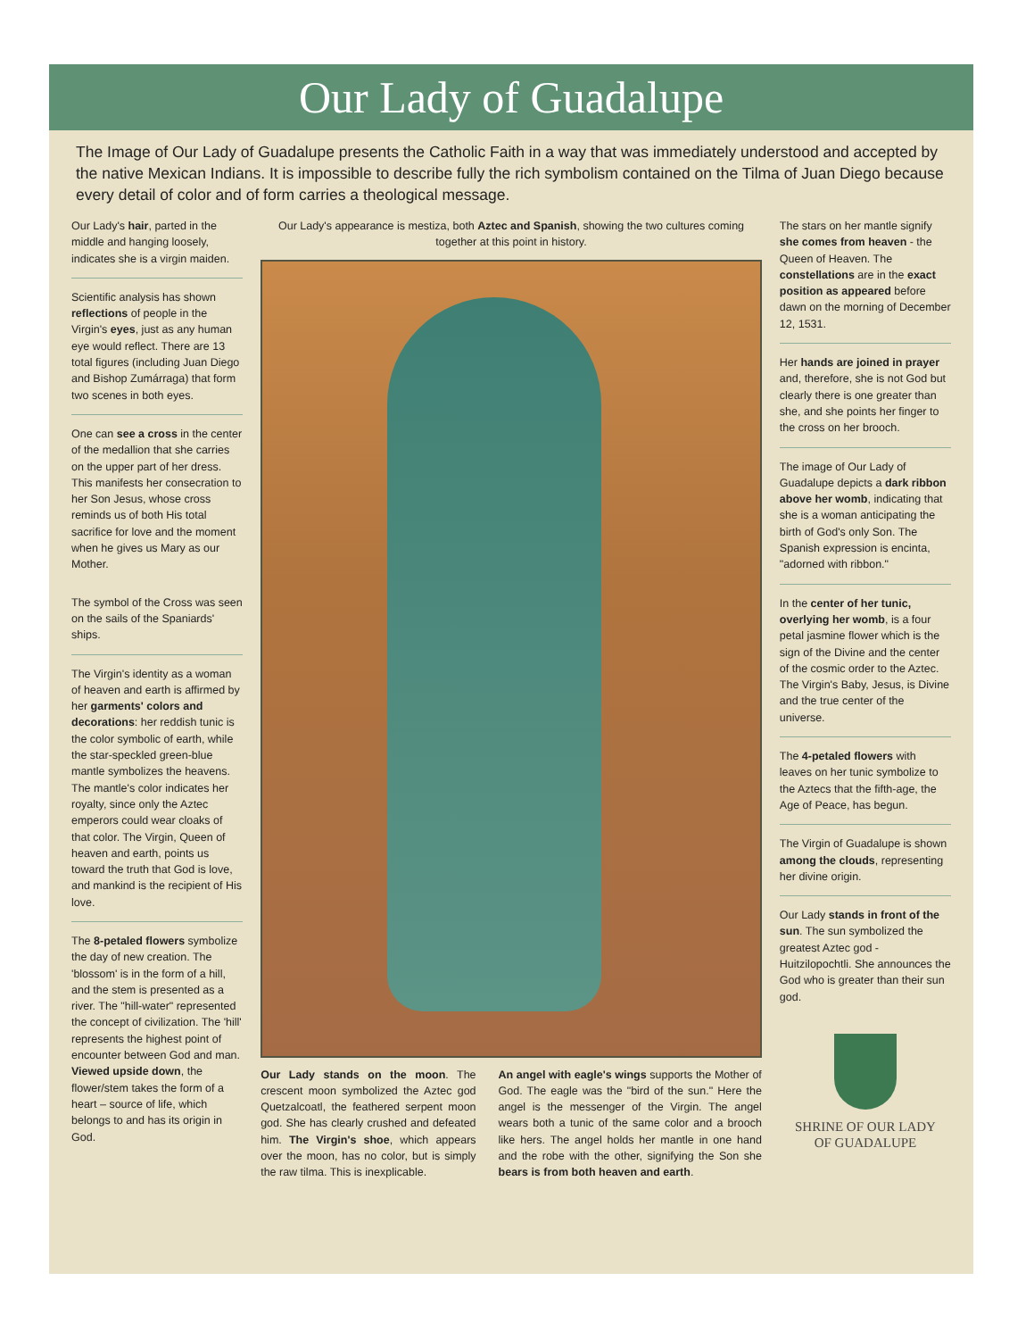Our Lady of Guadalupe
The Image of Our Lady of Guadalupe presents the Catholic Faith in a way that was immediately understood and accepted by the native Mexican Indians. It is impossible to describe fully the rich symbolism contained on the Tilma of Juan Diego because every detail of color and of form carries a theological message.
Our Lady's hair, parted in the middle and hanging loosely, indicates she is a virgin maiden.
Scientific analysis has shown reflections of people in the Virgin's eyes, just as any human eye would reflect. There are 13 total figures (including Juan Diego and Bishop Zumárraga) that form two scenes in both eyes.
One can see a cross in the center of the medallion that she carries on the upper part of her dress. This manifests her consecration to her Son Jesus, whose cross reminds us of both His total sacrifice for love and the moment when he gives us Mary as our Mother.
The symbol of the Cross was seen on the sails of the Spaniards' ships.
The Virgin's identity as a woman of heaven and earth is affirmed by her garments' colors and decorations: her reddish tunic is the color symbolic of earth, while the star-speckled green-blue mantle symbolizes the heavens. The mantle's color indicates her royalty, since only the Aztec emperors could wear cloaks of that color. The Virgin, Queen of heaven and earth, points us toward the truth that God is love, and mankind is the recipient of His love.
The 8-petaled flowers symbolize the day of new creation. The 'blossom' is in the form of a hill, and the stem is presented as a river. The "hill-water" represented the concept of civilization. The 'hill' represents the highest point of encounter between God and man. Viewed upside down, the flower/stem takes the form of a heart – source of life, which belongs to and has its origin in God.
Our Lady's appearance is mestiza, both Aztec and Spanish, showing the two cultures coming together at this point in history.
Our Lady stands on the moon. The crescent moon symbolized the Aztec god Quetzalcoatl, the feathered serpent moon god. She has clearly crushed and defeated him. The Virgin's shoe, which appears over the moon, has no color, but is simply the raw tilma. This is inexplicable.
An angel with eagle's wings supports the Mother of God. The eagle was the "bird of the sun." Here the angel is the messenger of the Virgin. The angel wears both a tunic of the same color and a brooch like hers. The angel holds her mantle in one hand and the robe with the other, signifying the Son she bears is from both heaven and earth.
The stars on her mantle signify she comes from heaven - the Queen of Heaven. The constellations are in the exact position as appeared before dawn on the morning of December 12, 1531.
Her hands are joined in prayer and, therefore, she is not God but clearly there is one greater than she, and she points her finger to the cross on her brooch.
The image of Our Lady of Guadalupe depicts a dark ribbon above her womb, indicating that she is a woman anticipating the birth of God's only Son. The Spanish expression is encinta, "adorned with ribbon."
In the center of her tunic, overlying her womb, is a four petal jasmine flower which is the sign of the Divine and the center of the cosmic order to the Aztec. The Virgin's Baby, Jesus, is Divine and the true center of the universe.
The 4-petaled flowers with leaves on her tunic symbolize to the Aztecs that the fifth-age, the Age of Peace, has begun.
The Virgin of Guadalupe is shown among the clouds, representing her divine origin.
Our Lady stands in front of the sun. The sun symbolized the greatest Aztec god - Huitzilopochtli. She announces the God who is greater than their sun god.
SHRINE OF OUR LADY
OF GUADALUPE